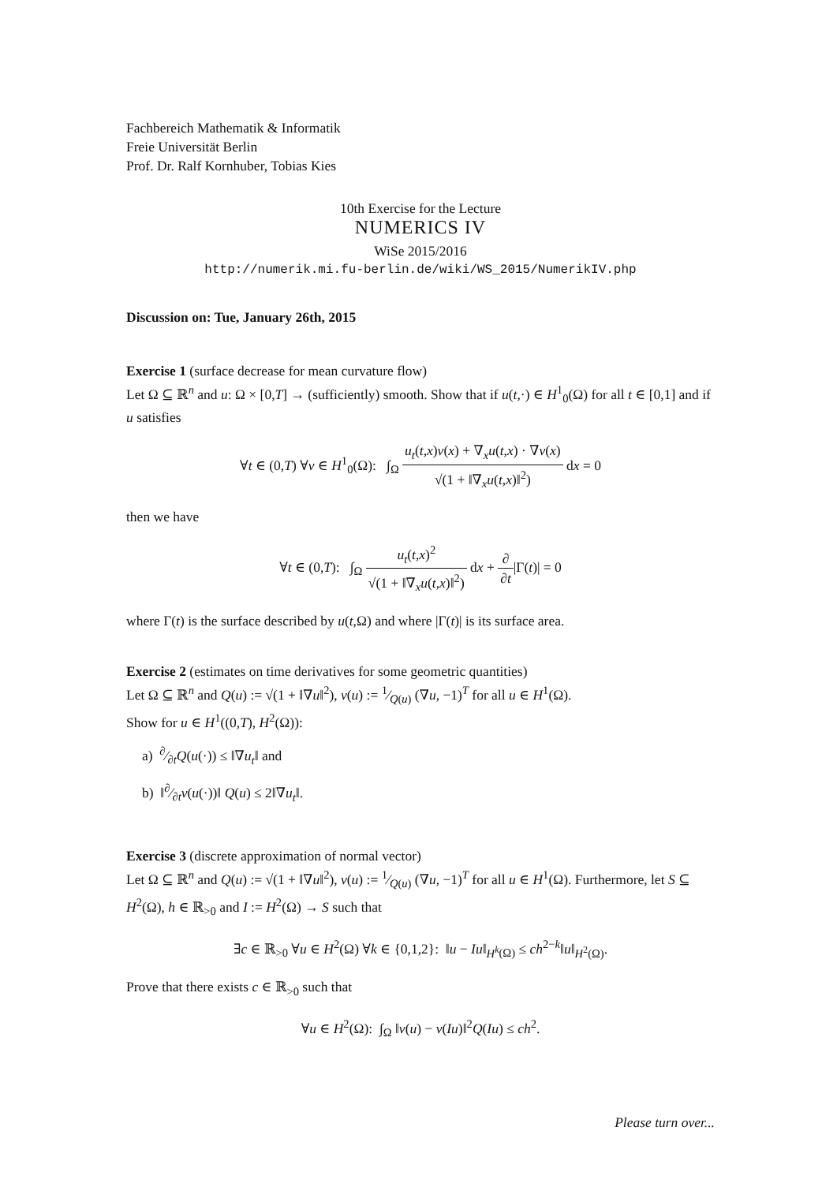Fachbereich Mathematik & Informatik
Freie Universität Berlin
Prof. Dr. Ralf Kornhuber, Tobias Kies
10th Exercise for the Lecture
NUMERICS IV
WiSe 2015/2016
http://numerik.mi.fu-berlin.de/wiki/WS_2015/NumerikIV.php
Discussion on: Tue, January 26th, 2015
Exercise 1 (surface decrease for mean curvature flow)
Let Ω ⊆ ℝ<sup>n</sup> and u: Ω × [0,T] → (sufficiently) smooth. Show that if u(t,·) ∈ H<sup>1</sup><sub>0</sub>(Ω) for all t ∈ [0,1] and if u satisfies
∀t ∈ (0,T) ∀v ∈ H<sup>1</sup><sub>0</sub>(Ω): ∫<sub>Ω</sub> u<sub>t</sub>(t,x)v(x) + ∇<sub>x</sub>u(t,x) · ∇v(x) √(1 + ‖∇<sub>x</sub>u(t,x)‖<sup>2</sup>) dx = 0
then we have
∀t ∈ (0,T): ∫<sub>Ω</sub> u<sub>t</sub>(t,x)<sup>2</sup> √(1 + ‖∇<sub>x</sub>u(t,x)‖<sup>2</sup>) dx + ∂ ∂t|Γ(t)| = 0
where Γ(t) is the surface described by u(t,Ω) and where |Γ(t)| is its surface area.
Exercise 2 (estimates on time derivatives for some geometric quantities)
Let Ω ⊆ ℝ<sup>n</sup> and Q(u) := √(1 + ‖∇u‖<sup>2</sup>), ν(u) := 1⁄Q(u) (∇u, −1)<sup>T</sup> for all u ∈ H<sup>1</sup>(Ω).
Show for u ∈ H<sup>1</sup>((0,T), H<sup>2</sup>(Ω)):
a) ∂⁄∂tQ(u(·)) ≤ ‖∇u<sub>t</sub>‖ and
b) ‖∂⁄∂tν(u(·))‖ Q(u) ≤ 2‖∇u<sub>t</sub>‖.
Exercise 3 (discrete approximation of normal vector)
Let Ω ⊆ ℝ<sup>n</sup> and Q(u) := √(1 + ‖∇u‖<sup>2</sup>), ν(u) := 1⁄Q(u) (∇u, −1)<sup>T</sup> for all u ∈ H<sup>1</sup>(Ω). Furthermore, let S ⊆ H<sup>2</sup>(Ω), h ∈ ℝ<sub>>0</sub> and I := H<sup>2</sup>(Ω) → S such that
∃c ∈ ℝ<sub>>0</sub> ∀u ∈ H<sup>2</sup>(Ω) ∀k ∈ {0,1,2}: ‖u − Iu‖<sub>H<sup>k</sup>(Ω)</sub> ≤ ch<sup>2−k</sup>‖u‖<sub>H<sup>2</sup>(Ω)</sub>.
Prove that there exists c ∈ ℝ<sub>>0</sub> such that
∀u ∈ H<sup>2</sup>(Ω): ∫<sub>Ω</sub> ‖ν(u) − ν(Iu)‖<sup>2</sup>Q(Iu) ≤ ch<sup>2</sup>.
Please turn over...